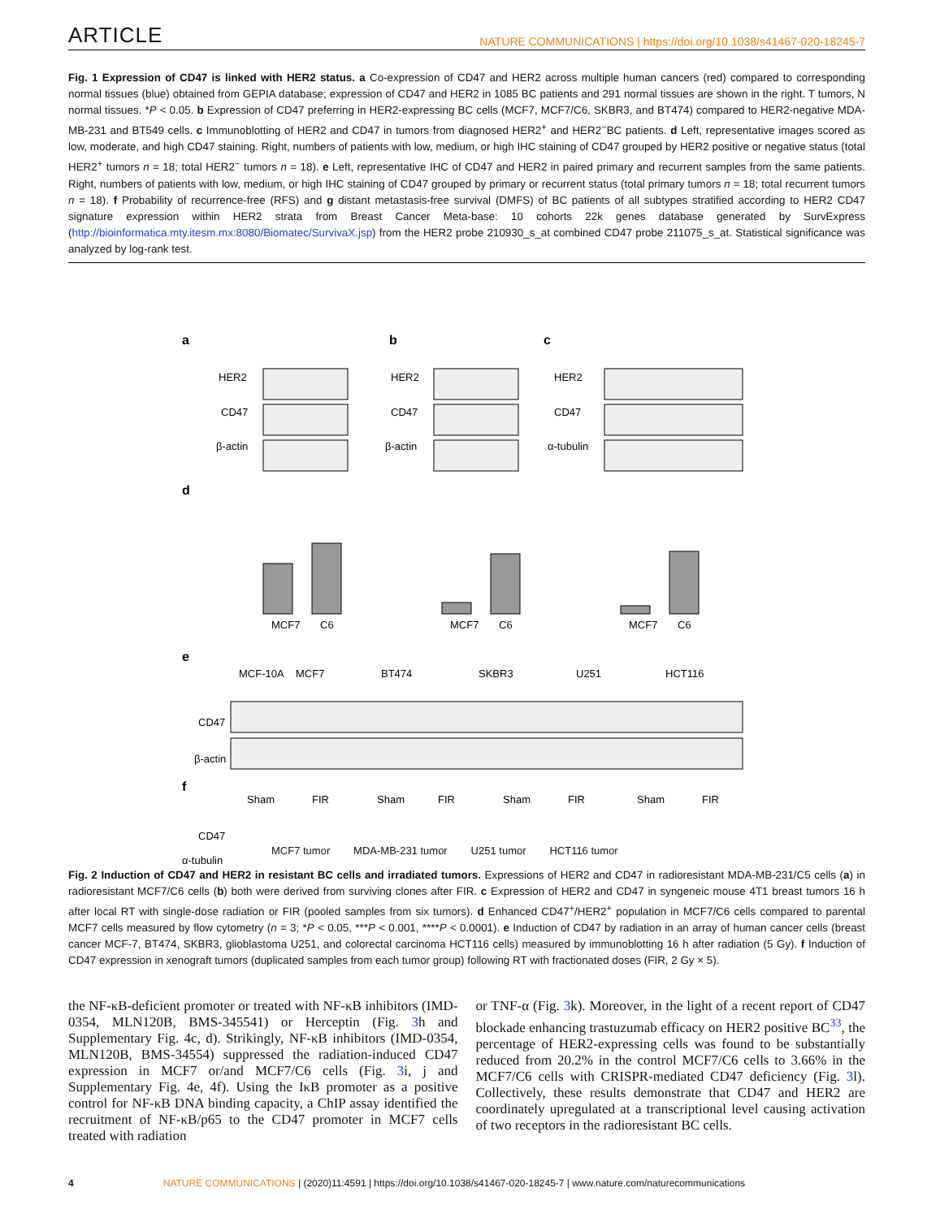ARTICLE
NATURE COMMUNICATIONS | https://doi.org/10.1038/s41467-020-18245-7
Fig. 1 Expression of CD47 is linked with HER2 status. a Co-expression of CD47 and HER2 across multiple human cancers (red) compared to corresponding normal tissues (blue) obtained from GEPIA database; expression of CD47 and HER2 in 1085 BC patients and 291 normal tissues are shown in the right. T tumors, N normal tissues. *P < 0.05. b Expression of CD47 preferring in HER2-expressing BC cells (MCF7, MCF7/C6, SKBR3, and BT474) compared to HER2-negative MDA-MB-231 and BT549 cells. c Immunoblotting of HER2 and CD47 in tumors from diagnosed HER2<sup>+</sup> and HER2<sup>−</sup>BC patients. d Left, representative images scored as low, moderate, and high CD47 staining. Right, numbers of patients with low, medium, or high IHC staining of CD47 grouped by HER2 positive or negative status (total HER2<sup>+</sup> tumors n = 18; total HER2<sup>−</sup> tumors n = 18). e Left, representative IHC of CD47 and HER2 in paired primary and recurrent samples from the same patients. Right, numbers of patients with low, medium, or high IHC staining of CD47 grouped by primary or recurrent status (total primary tumors n = 18; total recurrent tumors n = 18). f Probability of recurrence-free (RFS) and g distant metastasis-free survival (DMFS) of BC patients of all subtypes stratified according to HER2 CD47 signature expression within HER2 strata from Breast Cancer Meta-base: 10 cohorts 22k genes database generated by SurvExpress (http://bioinformatica.mty.itesm.mx:8080/Biomatec/SurvivaX.jsp) from the HER2 probe 210930_s_at combined CD47 probe 211075_s_at. Statistical significance was analyzed by log-rank test.
a
b
c
HER2
CD47
β-actin
HER2
CD47
β-actin
HER2
CD47
α-tubulin
d
MCF7
C6
MCF7
C6
MCF7
C6
e
MCF-10A
MCF7
BT474
SKBR3
U251
HCT116
CD47
β-actin
f
Sham
FIR
Sham
FIR
Sham
FIR
Sham
FIR
CD47
α-tubulin
MCF7 tumor MDA-MB-231 tumor U251 tumor HCT116 tumor
Fig. 2 Induction of CD47 and HER2 in resistant BC cells and irradiated tumors. Expressions of HER2 and CD47 in radioresistant MDA-MB-231/C5 cells (a) in radioresistant MCF7/C6 cells (b) both were derived from surviving clones after FIR. c Expression of HER2 and CD47 in syngeneic mouse 4T1 breast tumors 16 h after local RT with single-dose radiation or FIR (pooled samples from six tumors). d Enhanced CD47<sup>+</sup>/HER2<sup>+</sup> population in MCF7/C6 cells compared to parental MCF7 cells measured by flow cytometry (n = 3; *P < 0.05, ***P < 0.001, ****P < 0.0001). e Induction of CD47 by radiation in an array of human cancer cells (breast cancer MCF-7, BT474, SKBR3, glioblastoma U251, and colorectal carcinoma HCT116 cells) measured by immunoblotting 16 h after radiation (5 Gy). f Induction of CD47 expression in xenograft tumors (duplicated samples from each tumor group) following RT with fractionated doses (FIR, 2 Gy × 5).
the NF-κB-deficient promoter or treated with NF-κB inhibitors (IMD-0354, MLN120B, BMS-345541) or Herceptin (Fig. 3h and Supplementary Fig. 4c, d). Strikingly, NF-κB inhibitors (IMD-0354, MLN120B, BMS-34554) suppressed the radiation-induced CD47 expression in MCF7 or/and MCF7/C6 cells (Fig. 3i, j and Supplementary Fig. 4e, 4f). Using the IκB promoter as a positive control for NF-κB DNA binding capacity, a ChIP assay identified the recruitment of NF-κB/p65 to the CD47 promoter in MCF7 cells treated with radiation
or TNF-α (Fig. 3k). Moreover, in the light of a recent report of CD47 blockade enhancing trastuzumab efficacy on HER2 positive BC<sup>33</sup>, the percentage of HER2-expressing cells was found to be substantially reduced from 20.2% in the control MCF7/C6 cells to 3.66% in the MCF7/C6 cells with CRISPR-mediated CD47 deficiency (Fig. 3l). Collectively, these results demonstrate that CD47 and HER2 are coordinately upregulated at a transcriptional level causing activation of two receptors in the radioresistant BC cells.
4 NATURE COMMUNICATIONS | (2020)11:4591 | https://doi.org/10.1038/s41467-020-18245-7 | www.nature.com/naturecommunications